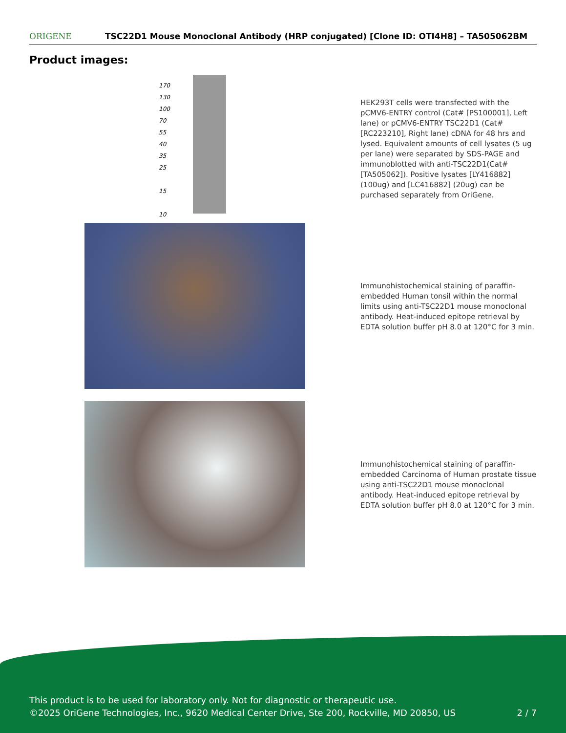ORIGENE
TSC22D1 Mouse Monoclonal Antibody (HRP conjugated) [Clone ID: OTI4H8] – TA505062BM
Product images:
170
130
100
70
55
40
35
25
15
10
HEK293T cells were transfected with the pCMV6-ENTRY control (Cat# [PS100001], Left lane) or pCMV6-ENTRY TSC22D1 (Cat# [RC223210], Right lane) cDNA for 48 hrs and lysed. Equivalent amounts of cell lysates (5 ug per lane) were separated by SDS-PAGE and immunoblotted with anti-TSC22D1(Cat# [TA505062]). Positive lysates [LY416882] (100ug) and [LC416882] (20ug) can be purchased separately from OriGene.
Immunohistochemical staining of paraffin-embedded Human tonsil within the normal limits using anti-TSC22D1 mouse monoclonal antibody. Heat-induced epitope retrieval by EDTA solution buffer pH 8.0 at 120°C for 3 min.
Immunohistochemical staining of paraffin-embedded Carcinoma of Human prostate tissue using anti-TSC22D1 mouse monoclonal antibody. Heat-induced epitope retrieval by EDTA solution buffer pH 8.0 at 120°C for 3 min.
This product is to be used for laboratory only. Not for diagnostic or therapeutic use.
©2025 OriGene Technologies, Inc., 9620 Medical Center Drive, Ste 200, Rockville, MD 20850, US 2 / 7